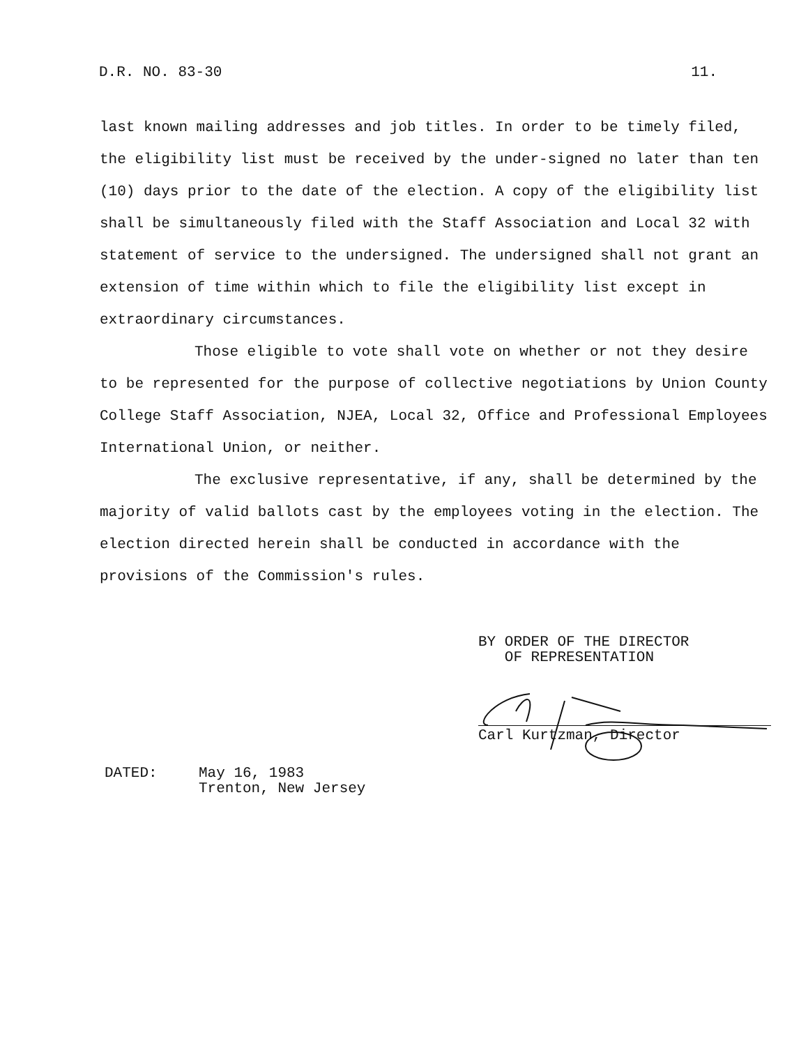D.R. NO. 83-30 11.
last known mailing addresses and job titles. In order to be timely filed, the eligibility list must be received by the under-signed no later than ten (10) days prior to the date of the election. A copy of the eligibility list shall be simultaneously filed with the Staff Association and Local 32 with statement of service to the undersigned. The undersigned shall not grant an extension of time within which to file the eligibility list except in extraordinary circumstances.
Those eligible to vote shall vote on whether or not they desire to be represented for the purpose of collective negotiations by Union County College Staff Association, NJEA, Local 32, Office and Professional Employees International Union, or neither.
The exclusive representative, if any, shall be determined by the majority of valid ballots cast by the employees voting in the election. The election directed herein shall be conducted in accordance with the provisions of the Commission's rules.
BY ORDER OF THE DIRECTOR
OF REPRESENTATION
Carl Kurtzman, Director
DATED: May 16, 1983
Trenton, New Jersey